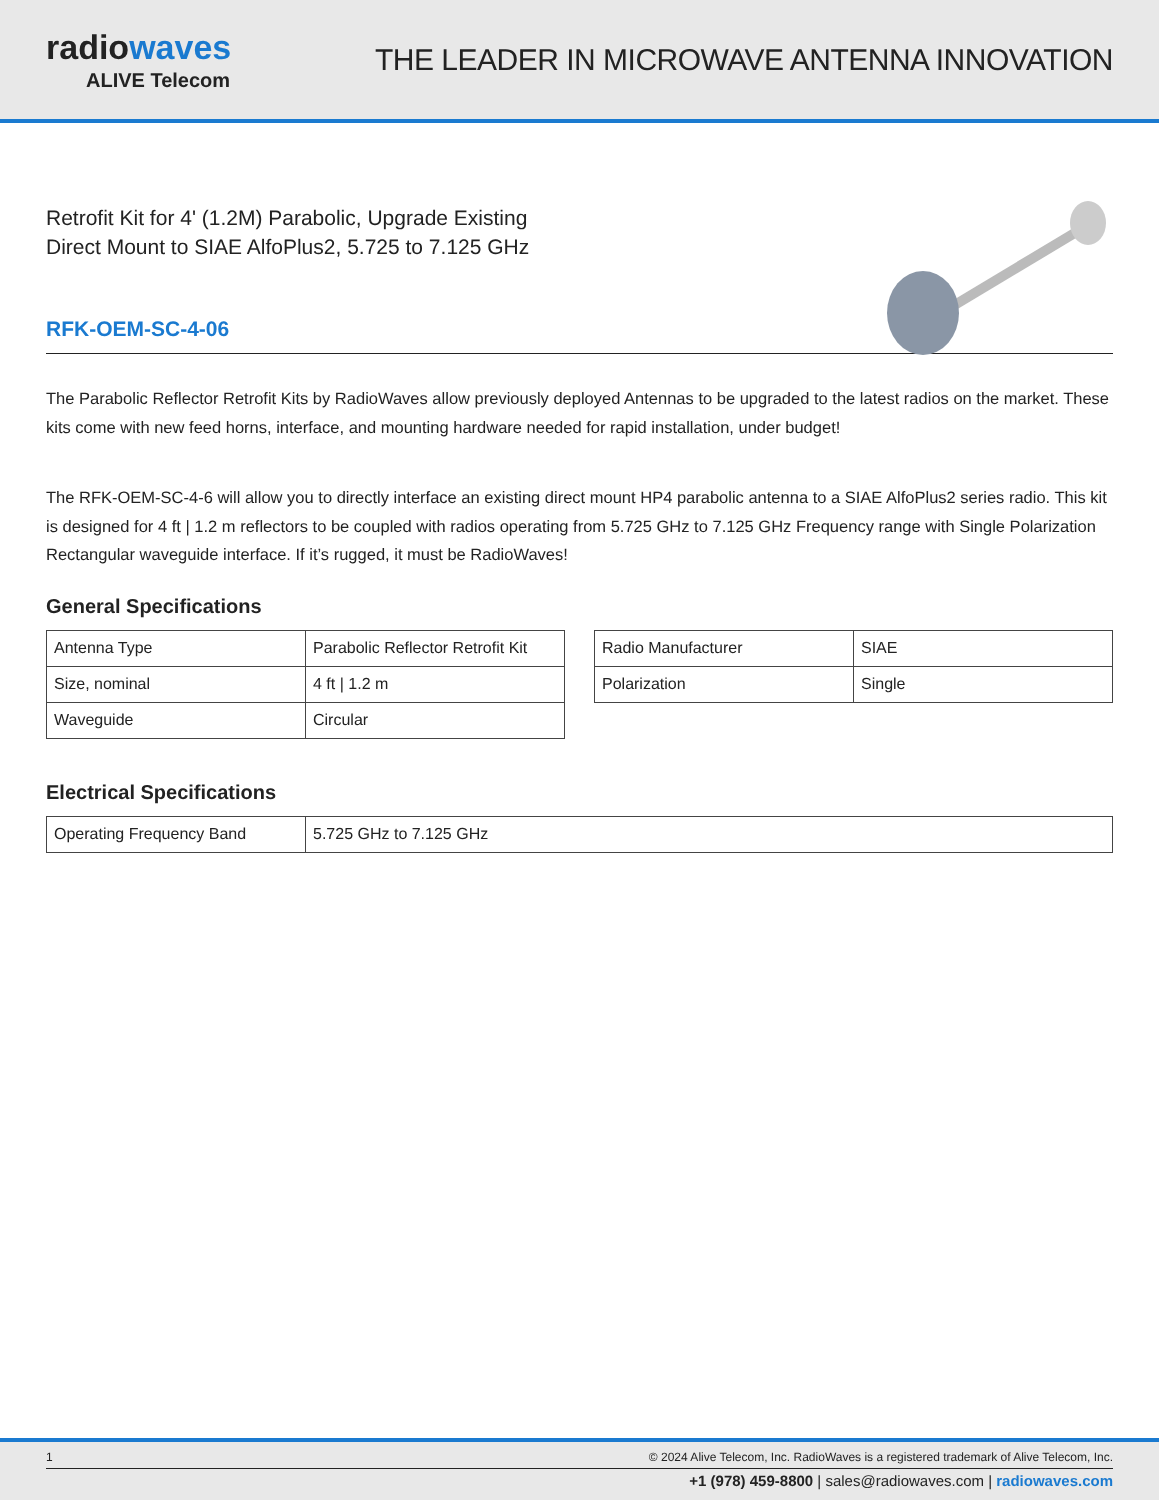radiowaves
ALIVE Telecom
THE LEADER IN MICROWAVE ANTENNA INNOVATION
Retrofit Kit for 4' (1.2M) Parabolic, Upgrade Existing
Direct Mount to SIAE AlfoPlus2, 5.725 to 7.125 GHz
RFK-OEM-SC-4-06
The Parabolic Reflector Retrofit Kits by RadioWaves allow previously deployed Antennas to be upgraded to the latest radios on the market. These kits come with new feed horns, interface, and mounting hardware needed for rapid installation, under budget!
The RFK-OEM-SC-4-6 will allow you to directly interface an existing direct mount HP4 parabolic antenna to a SIAE AlfoPlus2 series radio. This kit is designed for 4 ft | 1.2 m reflectors to be coupled with radios operating from 5.725 GHz to 7.125 GHz Frequency range with Single Polarization Rectangular waveguide interface. If it’s rugged, it must be RadioWaves!
General Specifications
| Antenna Type | Parabolic Reflector Retrofit Kit |
| Size, nominal | 4 ft / 1.2 m |
| Waveguide | Circular |
| Radio Manufacturer | SIAE |
| Polarization | Single |
Electrical Specifications
| Operating Frequency Band | 5.725 GHz to 7.125 GHz |
1 © 2024 Alive Telecom, Inc. RadioWaves is a registered trademark of Alive Telecom, Inc.
+1 (978) 459-8800 | sales@radiowaves.com | radiowaves.com